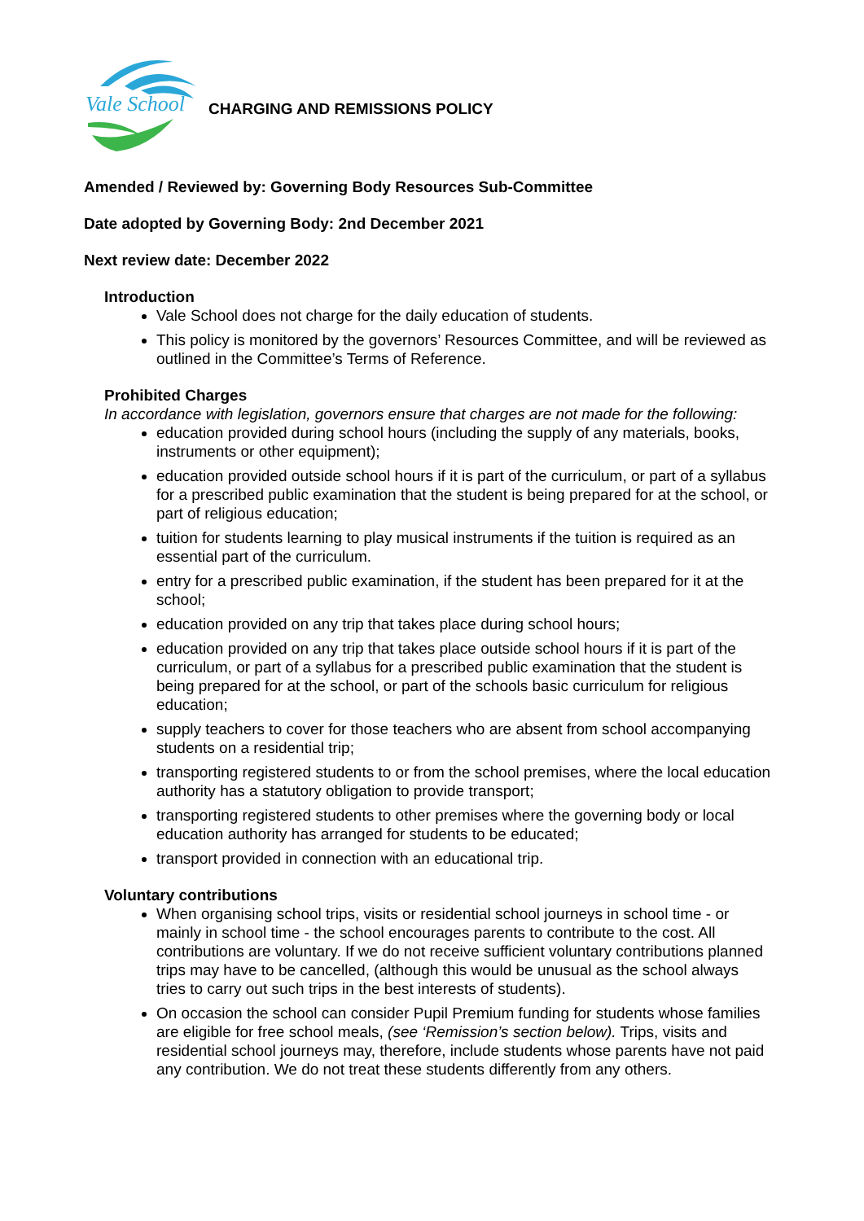Vale School
CHARGING AND REMISSIONS POLICY
Amended / Reviewed by: Governing Body Resources Sub-Committee
Date adopted by Governing Body: 2nd December 2021
Next review date: December 2022
Introduction
Vale School does not charge for the daily education of students.
This policy is monitored by the governors’ Resources Committee, and will be reviewed as outlined in the Committee’s Terms of Reference.
Prohibited Charges
In accordance with legislation, governors ensure that charges are not made for the following:
education provided during school hours (including the supply of any materials, books, instruments or other equipment);
education provided outside school hours if it is part of the curriculum, or part of a syllabus for a prescribed public examination that the student is being prepared for at the school, or part of religious education;
tuition for students learning to play musical instruments if the tuition is required as an essential part of the curriculum.
entry for a prescribed public examination, if the student has been prepared for it at the school;
education provided on any trip that takes place during school hours;
education provided on any trip that takes place outside school hours if it is part of the curriculum, or part of a syllabus for a prescribed public examination that the student is being prepared for at the school, or part of the schools basic curriculum for religious education;
supply teachers to cover for those teachers who are absent from school accompanying students on a residential trip;
transporting registered students to or from the school premises, where the local education authority has a statutory obligation to provide transport;
transporting registered students to other premises where the governing body or local education authority has arranged for students to be educated;
transport provided in connection with an educational trip.
Voluntary contributions
When organising school trips, visits or residential school journeys in school time - or mainly in school time - the school encourages parents to contribute to the cost. All contributions are voluntary. If we do not receive sufficient voluntary contributions planned trips may have to be cancelled, (although this would be unusual as the school always tries to carry out such trips in the best interests of students).
On occasion the school can consider Pupil Premium funding for students whose families are eligible for free school meals, (see ‘Remission’s section below). Trips, visits and residential school journeys may, therefore, include students whose parents have not paid any contribution. We do not treat these students differently from any others.